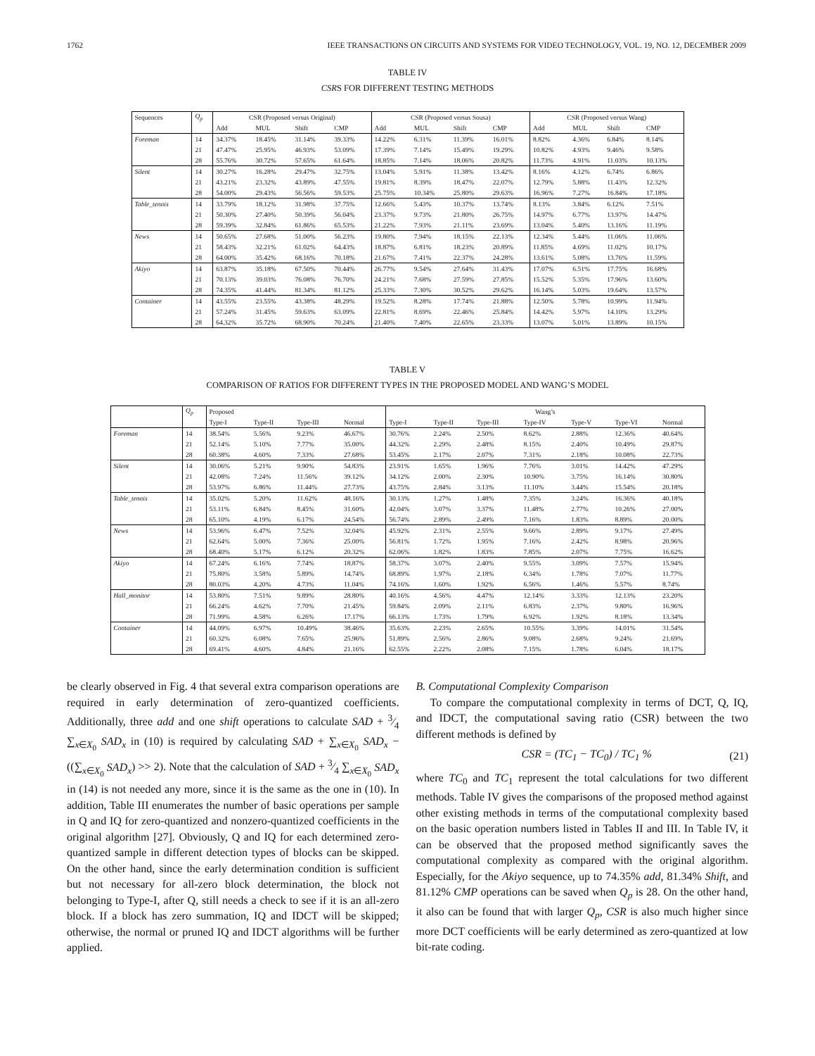1762 IEEE TRANSACTIONS ON CIRCUITS AND SYSTEMS FOR VIDEO TECHNOLOGY, VOL. 19, NO. 12, DECEMBER 2009
TABLE IV
CSRS FOR DIFFERENT TESTING METHODS
| Sequences | Q<sub>p</sub> | CSR (Proposed versus Original) | | | | CSR (Proposed versus Sousa) | | | | CSR (Proposed versus Wang) | | | |
| --- | --- | --- | --- | --- | --- | --- | --- | --- | --- | --- | --- | --- | --- |
| | | Add | MUL | Shift | CMP | Add | MUL | Shift | CMP | Add | MUL | Shift | CMP |
| Foreman | 14 | 34.37% | 18.45% | 31.14% | 39.33% | 14.22% | 6.31% | 11.39% | 16.01% | 8.82% | 4.36% | 6.84% | 8.14% |
| | 21 | 47.47% | 25.95% | 46.93% | 53.09% | 17.39% | 7.14% | 15.49% | 19.29% | 10.82% | 4.93% | 9.46% | 9.58% |
| | 28 | 55.76% | 30.72% | 57.65% | 61.64% | 18.85% | 7.14% | 18.06% | 20.82% | 11.73% | 4.91% | 11.03% | 10.13% |
| Silent | 14 | 30.27% | 16.28% | 29.47% | 32.75% | 13.04% | 5.91% | 11.38% | 13.42% | 8.16% | 4.12% | 6.74% | 6.86% |
| | 21 | 43.21% | 23.32% | 43.89% | 47.55% | 19.81% | 8.39% | 18.47% | 22.07% | 12.79% | 5.88% | 11.43% | 12.32% |
| | 28 | 54.00% | 29.43% | 56.56% | 59.53% | 25.75% | 10.34% | 25.80% | 29.63% | 16.96% | 7.27% | 16.84% | 17.18% |
| Table_tennis | 14 | 33.79% | 18.12% | 31.98% | 37.75% | 12.66% | 5.43% | 10.37% | 13.74% | 8.13% | 3.84% | 6.12% | 7.51% |
| | 21 | 50.30% | 27.40% | 50.39% | 56.04% | 23.37% | 9.73% | 21.80% | 26.75% | 14.97% | 6.77% | 13.97% | 14.47% |
| | 28 | 59.39% | 32.84% | 61.86% | 65.53% | 21.22% | 7.93% | 21.11% | 23.69% | 13.04% | 5.40% | 13.16% | 11.19% |
| News | 14 | 50.65% | 27.68% | 51.00% | 56.23% | 19.80% | 7.94% | 18.15% | 22.13% | 12.34% | 5.44% | 11.06% | 11.06% |
| | 21 | 58.43% | 32.21% | 61.02% | 64.43% | 18.87% | 6.81% | 18.23% | 20.89% | 11.85% | 4.69% | 11.02% | 10.17% |
| | 28 | 64.00% | 35.42% | 68.16% | 70.18% | 21.67% | 7.41% | 22.37% | 24.28% | 13.61% | 5.08% | 13.76% | 11.59% |
| Akiyo | 14 | 63.87% | 35.18% | 67.50% | 70.44% | 26.77% | 9.54% | 27.64% | 31.43% | 17.07% | 6.51% | 17.75% | 16.68% |
| | 21 | 70.13% | 39.03% | 76.08% | 76.70% | 24.21% | 7.68% | 27.59% | 27.85% | 15.52% | 5.35% | 17.96% | 13.60% |
| | 28 | 74.35% | 41.44% | 81.34% | 81.12% | 25.33% | 7.30% | 30.52% | 29.62% | 16.14% | 5.03% | 19.64% | 13.57% |
| Container | 14 | 43.55% | 23.55% | 43.38% | 48.29% | 19.52% | 8.28% | 17.74% | 21.88% | 12.50% | 5.78% | 10.99% | 11.94% |
| | 21 | 57.24% | 31.45% | 59.63% | 63.09% | 22.81% | 8.69% | 22.46% | 25.84% | 14.42% | 5.97% | 14.10% | 13.29% |
| | 28 | 64.32% | 35.72% | 68.90% | 70.24% | 21.40% | 7.40% | 22.65% | 23.33% | 13.07% | 5.01% | 13.89% | 10.15% |
TABLE V
COMPARISON OF RATIOS FOR DIFFERENT TYPES IN THE PROPOSED MODEL AND WANG’S MODEL
| | Q<sub>p</sub> | Proposed | | | | Wang’s | | | | | | |
| --- | --- | --- | --- | --- | --- | --- | --- | --- | --- | --- | --- | --- |
| | | Type-I | Type-II | Type-III | Normal | Type-I | Type-II | Type-III | Type-IV | Type-V | Type-VI | Normal |
| Foreman | 14 | 38.54% | 5.56% | 9.23% | 46.67% | 30.76% | 2.24% | 2.50% | 8.62% | 2.88% | 12.36% | 40.64% |
| | 21 | 52.14% | 5.10% | 7.77% | 35.00% | 44.32% | 2.29% | 2.48% | 8.15% | 2.40% | 10.49% | 29.87% |
| | 28 | 60.38% | 4.60% | 7.33% | 27.68% | 53.45% | 2.17% | 2.07% | 7.31% | 2.18% | 10.08% | 22.73% |
| Silent | 14 | 30.06% | 5.21% | 9.90% | 54.83% | 23.91% | 1.65% | 1.96% | 7.76% | 3.01% | 14.42% | 47.29% |
| | 21 | 42.08% | 7.24% | 11.56% | 39.12% | 34.12% | 2.00% | 2.30% | 10.90% | 3.75% | 16.14% | 30.80% |
| | 28 | 53.97% | 6.86% | 11.44% | 27.73% | 43.75% | 2.84% | 3.13% | 11.10% | 3.44% | 15.54% | 20.18% |
| Table_tennis | 14 | 35.02% | 5.20% | 11.62% | 48.16% | 30.13% | 1.27% | 1.48% | 7.35% | 3.24% | 16.36% | 40.18% |
| | 21 | 53.11% | 6.84% | 8.45% | 31.60% | 42.04% | 3.07% | 3.37% | 11.48% | 2.77% | 10.26% | 27.00% |
| | 28 | 65.10% | 4.19% | 6.17% | 24.54% | 56.74% | 2.89% | 2.49% | 7.16% | 1.83% | 8.89% | 20.00% |
| News | 14 | 53.96% | 6.47% | 7.52% | 32.04% | 45.92% | 2.31% | 2.55% | 9.66% | 2.89% | 9.17% | 27.49% |
| | 21 | 62.64% | 5.00% | 7.36% | 25.00% | 56.81% | 1.72% | 1.95% | 7.16% | 2.42% | 8.98% | 20.96% |
| | 28 | 68.40% | 5.17% | 6.12% | 20.32% | 62.06% | 1.82% | 1.83% | 7.85% | 2.07% | 7.75% | 16.62% |
| Akiyo | 14 | 67.24% | 6.16% | 7.74% | 18.87% | 58.37% | 3.07% | 2.40% | 9.55% | 3.09% | 7.57% | 15.94% |
| | 21 | 75.80% | 3.58% | 5.89% | 14.74% | 68.89% | 1.97% | 2.18% | 6.34% | 1.78% | 7.07% | 11.77% |
| | 28 | 80.03% | 4.20% | 4.73% | 11.04% | 74.16% | 1.60% | 1.92% | 6.56% | 1.46% | 5.57% | 8.74% |
| Hall_monitor | 14 | 53.80% | 7.51% | 9.89% | 28.80% | 40.16% | 4.56% | 4.47% | 12.14% | 3.33% | 12.13% | 23.20% |
| | 21 | 66.24% | 4.62% | 7.70% | 21.45% | 59.84% | 2.09% | 2.11% | 6.83% | 2.37% | 9.80% | 16.96% |
| | 28 | 71.99% | 4.58% | 6.26% | 17.17% | 66.13% | 1.73% | 1.79% | 6.92% | 1.92% | 8.18% | 13.34% |
| Container | 14 | 44.09% | 6.97% | 10.49% | 38.46% | 35.63% | 2.23% | 2.65% | 10.55% | 3.39% | 14.01% | 31.54% |
| | 21 | 60.32% | 6.08% | 7.65% | 25.96% | 51.89% | 2.56% | 2.86% | 9.08% | 2.68% | 9.24% | 21.69% |
| | 28 | 69.41% | 4.60% | 4.84% | 21.16% | 62.55% | 2.22% | 2.08% | 7.15% | 1.78% | 6.04% | 18.17% |
be clearly observed in Fig. 4 that several extra comparison operations are required in early determination of zero-quantized coefficients. Additionally, three add and one shift operations to calculate SAD + 3⁄4 ∑<sub>x∈X<sub>0</sub></sub> SAD<sub>x</sub> in (10) is required by calculating SAD + ∑<sub>x∈X<sub>0</sub></sub> SAD<sub>x</sub> − ((∑<sub>x∈X<sub>0</sub></sub> SAD<sub>x</sub>) >> 2). Note that the calculation of SAD + 3⁄4 ∑<sub>x∈X<sub>0</sub></sub> SAD<sub>x</sub> in (14) is not needed any more, since it is the same as the one in (10). In addition, Table III enumerates the number of basic operations per sample in Q and IQ for zero-quantized and nonzero-quantized coefficients in the original algorithm [27]. Obviously, Q and IQ for each determined zero-quantized sample in different detection types of blocks can be skipped. On the other hand, since the early determination condition is sufficient but not necessary for all-zero block determination, the block not belonging to Type-I, after Q, still needs a check to see if it is an all-zero block. If a block has zero summation, IQ and IDCT will be skipped; otherwise, the normal or pruned IQ and IDCT algorithms will be further applied.
B. Computational Complexity Comparison
To compare the computational complexity in terms of DCT, Q, IQ, and IDCT, the computational saving ratio (CSR) between the two different methods is defined by
CSR = (TC<sub>1</sub> − TC<sub>0</sub>) / TC<sub>1</sub> % (21)
where TC<sub>0</sub> and TC<sub>1</sub> represent the total calculations for two different methods. Table IV gives the comparisons of the proposed method against other existing methods in terms of the computational complexity based on the basic operation numbers listed in Tables II and III. In Table IV, it can be observed that the proposed method significantly saves the computational complexity as compared with the original algorithm. Especially, for the Akiyo sequence, up to 74.35% add, 81.34% Shift, and 81.12% CMP operations can be saved when Q<sub>p</sub> is 28. On the other hand, it also can be found that with larger Q<sub>p</sub>, CSR is also much higher since more DCT coefficients will be early determined as zero-quantized at low bit-rate coding.